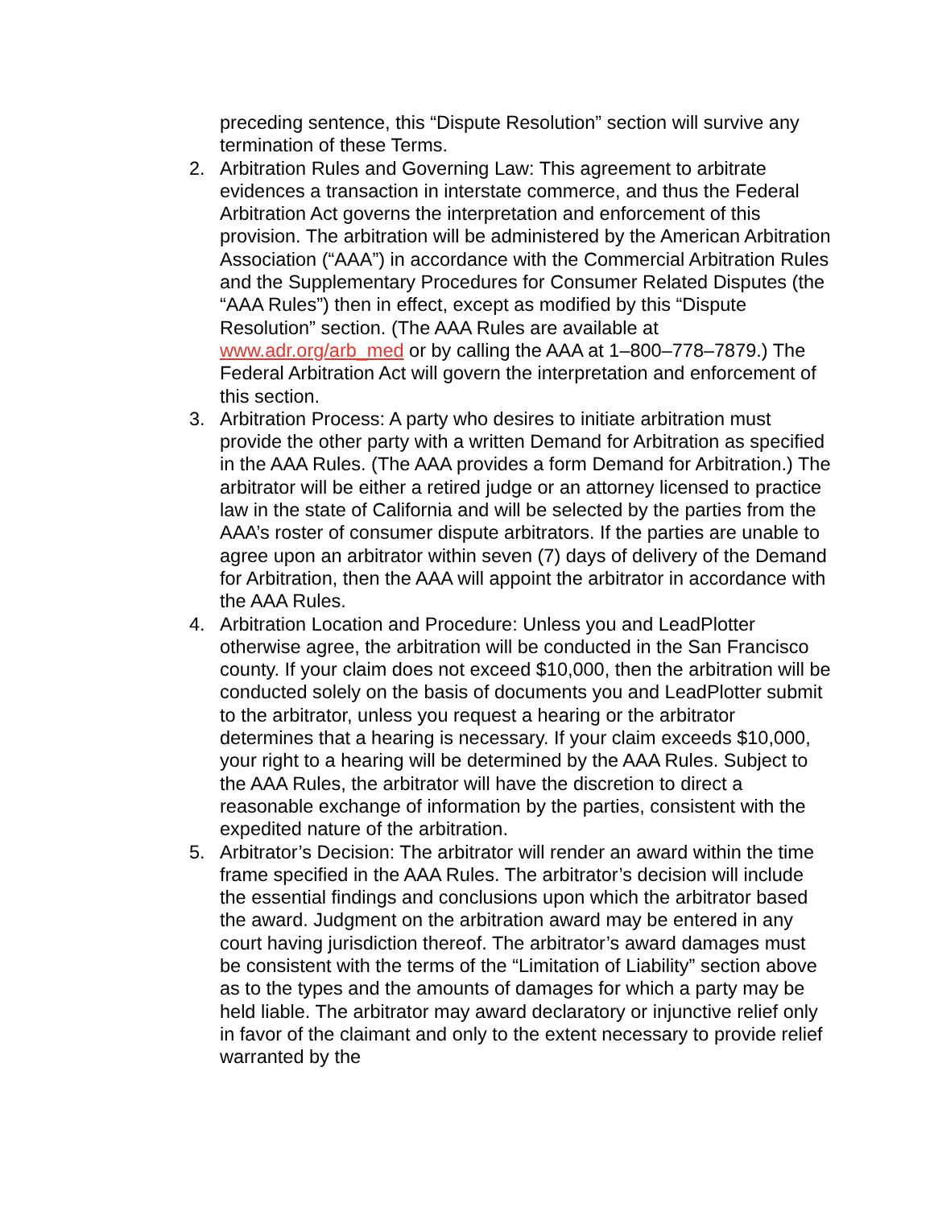preceding sentence, this “Dispute Resolution” section will survive any termination of these Terms.
2. Arbitration Rules and Governing Law: This agreement to arbitrate evidences a transaction in interstate commerce, and thus the Federal Arbitration Act governs the interpretation and enforcement of this provision. The arbitration will be administered by the American Arbitration Association (“AAA”) in accordance with the Commercial Arbitration Rules and the Supplementary Procedures for Consumer Related Disputes (the “AAA Rules”) then in effect, except as modified by this “Dispute Resolution” section. (The AAA Rules are available at www.adr.org/arb_med or by calling the AAA at 1–800–778–7879.) The Federal Arbitration Act will govern the interpretation and enforcement of this section.
3. Arbitration Process: A party who desires to initiate arbitration must provide the other party with a written Demand for Arbitration as specified in the AAA Rules. (The AAA provides a form Demand for Arbitration.) The arbitrator will be either a retired judge or an attorney licensed to practice law in the state of California and will be selected by the parties from the AAA’s roster of consumer dispute arbitrators. If the parties are unable to agree upon an arbitrator within seven (7) days of delivery of the Demand for Arbitration, then the AAA will appoint the arbitrator in accordance with the AAA Rules.
4. Arbitration Location and Procedure: Unless you and LeadPlotter otherwise agree, the arbitration will be conducted in the San Francisco county. If your claim does not exceed $10,000, then the arbitration will be conducted solely on the basis of documents you and LeadPlotter submit to the arbitrator, unless you request a hearing or the arbitrator determines that a hearing is necessary. If your claim exceeds $10,000, your right to a hearing will be determined by the AAA Rules. Subject to the AAA Rules, the arbitrator will have the discretion to direct a reasonable exchange of information by the parties, consistent with the expedited nature of the arbitration.
5. Arbitrator’s Decision: The arbitrator will render an award within the time frame specified in the AAA Rules. The arbitrator’s decision will include the essential findings and conclusions upon which the arbitrator based the award. Judgment on the arbitration award may be entered in any court having jurisdiction thereof. The arbitrator’s award damages must be consistent with the terms of the “Limitation of Liability” section above as to the types and the amounts of damages for which a party may be held liable. The arbitrator may award declaratory or injunctive relief only in favor of the claimant and only to the extent necessary to provide relief warranted by the